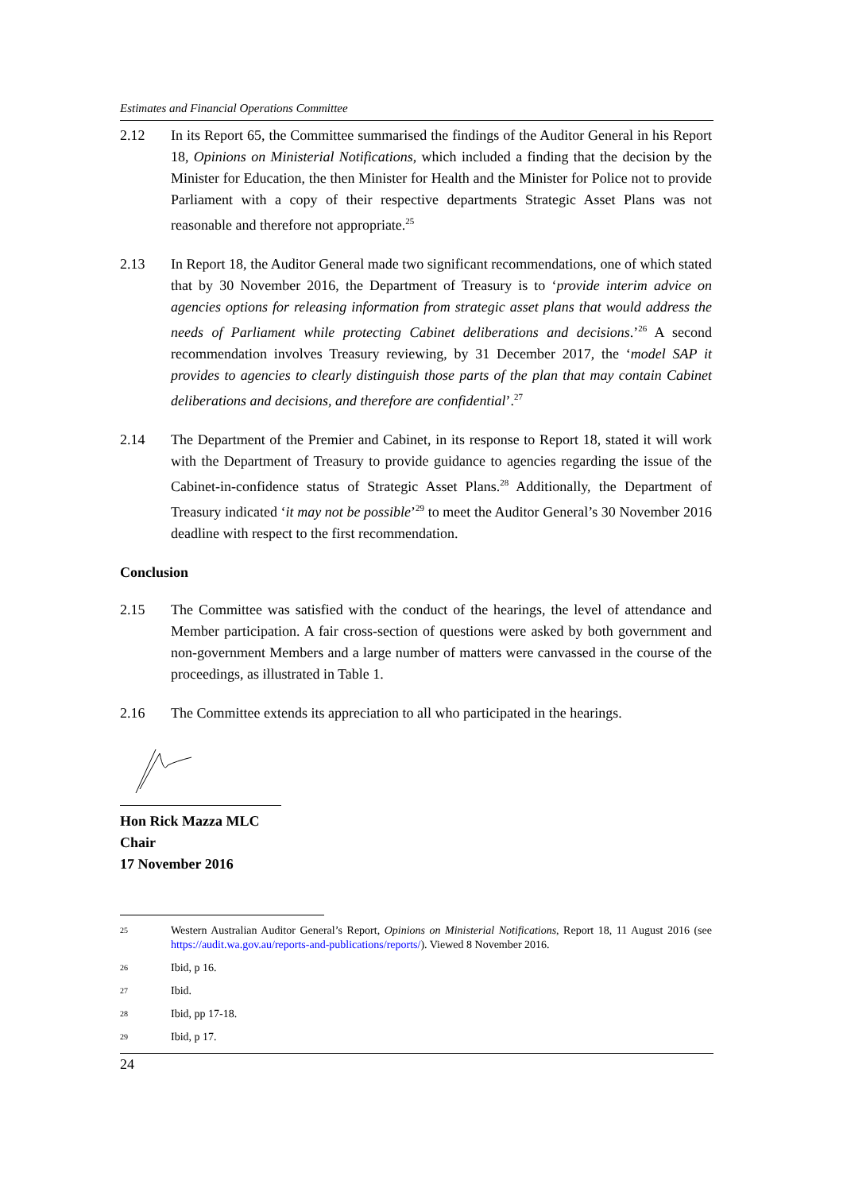Estimates and Financial Operations Committee
2.12 In its Report 65, the Committee summarised the findings of the Auditor General in his Report 18, Opinions on Ministerial Notifications, which included a finding that the decision by the Minister for Education, the then Minister for Health and the Minister for Police not to provide Parliament with a copy of their respective departments Strategic Asset Plans was not reasonable and therefore not appropriate.<sup>25</sup>
2.13 In Report 18, the Auditor General made two significant recommendations, one of which stated that by 30 November 2016, the Department of Treasury is to ‘provide interim advice on agencies options for releasing information from strategic asset plans that would address the needs of Parliament while protecting Cabinet deliberations and decisions.’<sup>26</sup> A second recommendation involves Treasury reviewing, by 31 December 2017, the ‘model SAP it provides to agencies to clearly distinguish those parts of the plan that may contain Cabinet deliberations and decisions, and therefore are confidential’.<sup>27</sup>
2.14 The Department of the Premier and Cabinet, in its response to Report 18, stated it will work with the Department of Treasury to provide guidance to agencies regarding the issue of the Cabinet-in-confidence status of Strategic Asset Plans.<sup>28</sup> Additionally, the Department of Treasury indicated ‘it may not be possible’<sup>29</sup> to meet the Auditor General’s 30 November 2016 deadline with respect to the first recommendation.
Conclusion
2.15 The Committee was satisfied with the conduct of the hearings, the level of attendance and Member participation. A fair cross-section of questions were asked by both government and non-government Members and a large number of matters were canvassed in the course of the proceedings, as illustrated in Table 1.
2.16 The Committee extends its appreciation to all who participated in the hearings.
Hon Rick Mazza MLC
Chair
17 November 2016
25
Western Australian Auditor General’s Report, Opinions on Ministerial Notifications, Report 18, 11 August 2016 (see https://audit.wa.gov.au/reports-and-publications/reports/). Viewed 8 November 2016.
26
Ibid, p 16.
27
Ibid.
28
Ibid, pp 17-18.
29
Ibid, p 17.
24